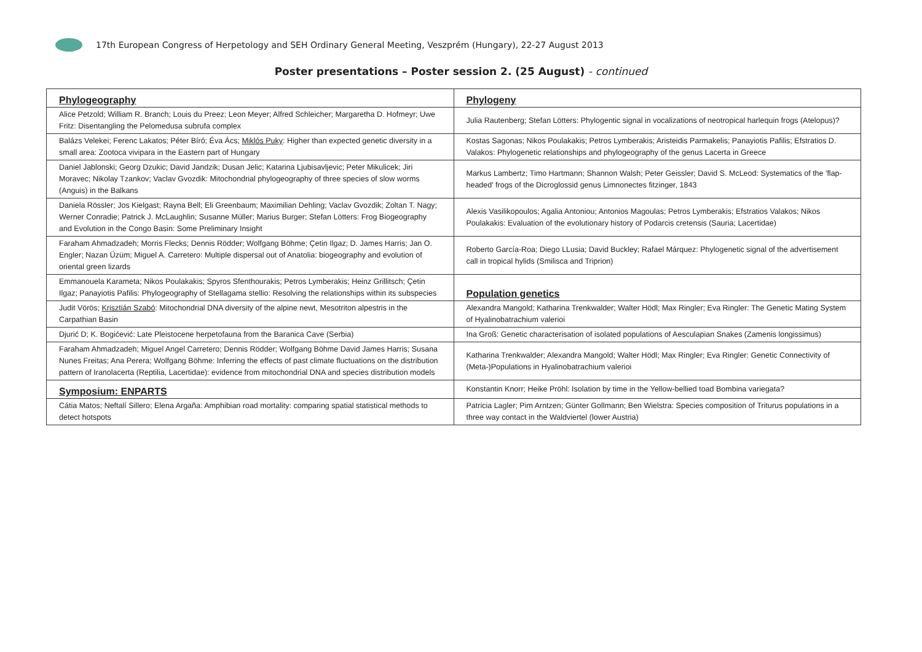17th European Congress of Herpetology and SEH Ordinary General Meeting, Veszprém (Hungary), 22-27 August 2013
Poster presentations – Poster session 2. (25 August) - continued
| Phylogeography | Phylogeny |
| Alice Petzold; William R. Branch; Louis du Preez; Leon Meyer; Alfred Schleicher; Margaretha D. Hofmeyr; Uwe Fritz: Disentangling the Pelomedusa subrufa complex | Julia Rautenberg; Stefan Lötters: Phylogentic signal in vocalizations of neotropical harlequin frogs (Atelopus)? |
| Balázs Velekei; Ferenc Lakatos; Péter Bíró; Éva Ács; Miklós Puky : Higher than expected genetic diversity in a small area: Zootoca vivipara in the Eastern part of Hungary | Kostas Sagonas; Nikos Poulakakis; Petros Lymberakis; Aristeidis Parmakelis; Panayiotis Pafilis; Efstratios D. Valakos: Phylogenetic relationships and phylogeography of the genus Lacerta in Greece |
| Daniel Jablonski; Georg Dzukic; David Jandzik; Dusan Jelic; Katarina Ljubisavljevic; Peter Mikulicek; Jiri Moravec; Nikolay Tzankov; Vaclav Gvozdik: Mitochondrial phylogeography of three species of slow worms (Anguis) in the Balkans | Markus Lambertz; Timo Hartmann; Shannon Walsh; Peter Geissler; David S. McLeod: Systematics of the 'flap-headed' frogs of the Dicroglossid genus Limnonectes fitzinger, 1843 |
| Daniela Rössler; Jos Kielgast; Rayna Bell; Eli Greenbaum; Maximilian Dehling; Vaclav Gvozdik; Zoltan T. Nagy; Werner Conradie; Patrick J. McLaughlin; Susanne Müller; Marius Burger; Stefan Lötters: Frog Biogeography and Evolution in the Congo Basin: Some Preliminary Insight | Alexis Vasilikopoulos; Agalia Antoniou; Antonios Magoulas; Petros Lymberakis; Efstratios Valakos; Nikos Poulakakis: Evaluation of the evolutionary history of Podarcis cretensis (Sauria; Lacertidae) |
| Faraham Ahmadzadeh; Morris Flecks; Dennis Rödder; Wolfgang Böhme; Çetin Ilgaz; D. James Harris; Jan O. Engler; Nazan Üzüm; Miguel A. Carretero: Multiple dispersal out of Anatolia: biogeography and evolution of oriental green lizards | Roberto García-Roa; Diego LLusia; David Buckley; Rafael Márquez: Phylogenetic signal of the advertisement call in tropical hylids (Smilisca and Triprion) |
| Emmanouela Karameta; Nikos Poulakakis; Spyros Sfenthourakis; Petros Lymberakis; Heinz Grillitsch; Çetin Ilgaz; Panayiotis Pafilis: Phylogeography of Stellagama stellio: Resolving the relationships within its subspecies | Population genetics |
| Judit Vörös; Krisztián Szabó : Mitochondrial DNA diversity of the alpine newt, Mesotriton alpestris in the Carpathian Basin | Alexandra Mangold; Katharina Trenkwalder; Walter Hödl; Max Ringler; Eva Ringler: The Genetic Mating System of Hyalinobatrachium valerioi |
| Djurić D; K. Bogićević: Late Pleistocene herpetofauna from the Baranica Cave (Serbia) | Ina Groß: Genetic characterisation of isolated populations of Aesculapian Snakes (Zamenis longissimus) |
| Faraham Ahmadzadeh; Miguel Angel Carretero; Dennis Rödder; Wolfgang Böhme David James Harris; Susana Nunes Freitas; Ana Perera; Wolfgang Böhme: Inferring the effects of past climate fluctuations on the distribution pattern of Iranolacerta (Reptilia, Lacertidae): evidence from mitochondrial DNA and species distribution models | Katharina Trenkwalder; Alexandra Mangold; Walter Hödl; Max Ringler; Eva Ringler: Genetic Connectivity of (Meta-)Populations in Hyalinobatrachium valerioi |
| Symposium: ENPARTS | Konstantin Knorr; Heike Pröhl: Isolation by time in the Yellow-bellied toad Bombina variegata? |
| Cátia Matos; Neftalí Sillero; Elena Argaña: Amphibian road mortality: comparing spatial statistical methods to detect hotspots | Patricia Lagler; Pim Arntzen; Günter Gollmann; Ben Wielstra: Species composition of Triturus populations in a three way contact in the Waldviertel (lower Austria) |